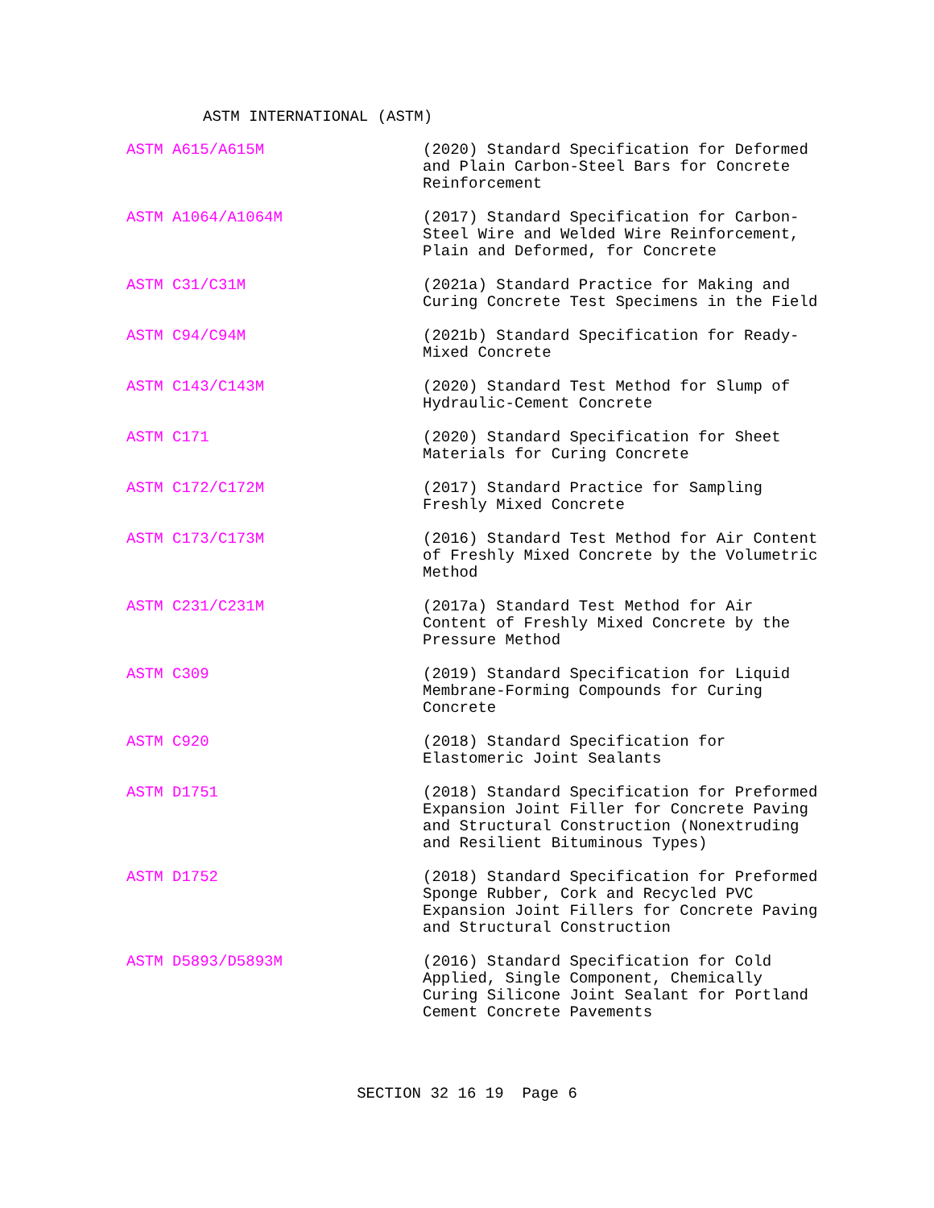ASTM INTERNATIONAL (ASTM)
ASTM A615/A615M (2020) Standard Specification for Deformed and Plain Carbon-Steel Bars for Concrete Reinforcement
ASTM A1064/A1064M (2017) Standard Specification for Carbon-Steel Wire and Welded Wire Reinforcement, Plain and Deformed, for Concrete
ASTM C31/C31M (2021a) Standard Practice for Making and Curing Concrete Test Specimens in the Field
ASTM C94/C94M (2021b) Standard Specification for Ready-Mixed Concrete
ASTM C143/C143M (2020) Standard Test Method for Slump of Hydraulic-Cement Concrete
ASTM C171 (2020) Standard Specification for Sheet Materials for Curing Concrete
ASTM C172/C172M (2017) Standard Practice for Sampling Freshly Mixed Concrete
ASTM C173/C173M (2016) Standard Test Method for Air Content of Freshly Mixed Concrete by the Volumetric Method
ASTM C231/C231M (2017a) Standard Test Method for Air Content of Freshly Mixed Concrete by the Pressure Method
ASTM C309 (2019) Standard Specification for Liquid Membrane-Forming Compounds for Curing Concrete
ASTM C920 (2018) Standard Specification for Elastomeric Joint Sealants
ASTM D1751 (2018) Standard Specification for Preformed Expansion Joint Filler for Concrete Paving and Structural Construction (Nonextruding and Resilient Bituminous Types)
ASTM D1752 (2018) Standard Specification for Preformed Sponge Rubber, Cork and Recycled PVC Expansion Joint Fillers for Concrete Paving and Structural Construction
ASTM D5893/D5893M (2016) Standard Specification for Cold Applied, Single Component, Chemically Curing Silicone Joint Sealant for Portland Cement Concrete Pavements
SECTION 32 16 19 Page 6